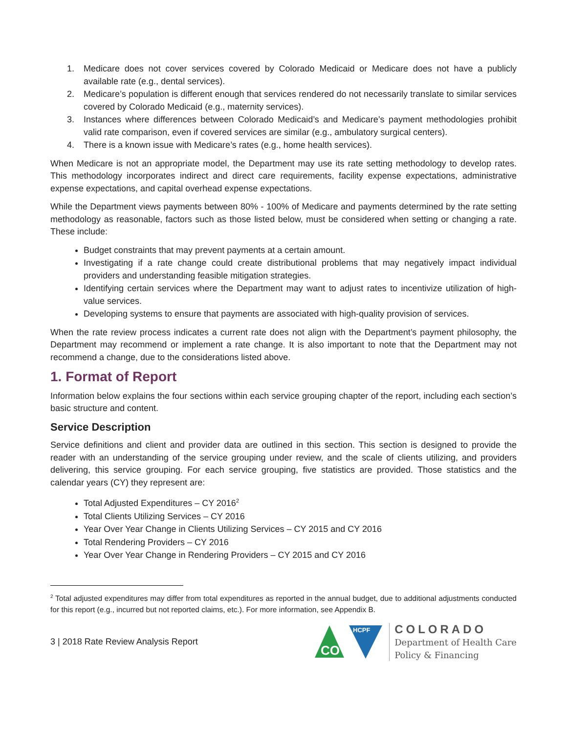1. Medicare does not cover services covered by Colorado Medicaid or Medicare does not have a publicly available rate (e.g., dental services).
2. Medicare’s population is different enough that services rendered do not necessarily translate to similar services covered by Colorado Medicaid (e.g., maternity services).
3. Instances where differences between Colorado Medicaid’s and Medicare’s payment methodologies prohibit valid rate comparison, even if covered services are similar (e.g., ambulatory surgical centers).
4. There is a known issue with Medicare’s rates (e.g., home health services).
When Medicare is not an appropriate model, the Department may use its rate setting methodology to develop rates. This methodology incorporates indirect and direct care requirements, facility expense expectations, administrative expense expectations, and capital overhead expense expectations.
While the Department views payments between 80% - 100% of Medicare and payments determined by the rate setting methodology as reasonable, factors such as those listed below, must be considered when setting or changing a rate. These include:
Budget constraints that may prevent payments at a certain amount.
Investigating if a rate change could create distributional problems that may negatively impact individual providers and understanding feasible mitigation strategies.
Identifying certain services where the Department may want to adjust rates to incentivize utilization of high-value services.
Developing systems to ensure that payments are associated with high-quality provision of services.
When the rate review process indicates a current rate does not align with the Department’s payment philosophy, the Department may recommend or implement a rate change. It is also important to note that the Department may not recommend a change, due to the considerations listed above.
1. Format of Report
Information below explains the four sections within each service grouping chapter of the report, including each section’s basic structure and content.
Service Description
Service definitions and client and provider data are outlined in this section. This section is designed to provide the reader with an understanding of the service grouping under review, and the scale of clients utilizing, and providers delivering, this service grouping. For each service grouping, five statistics are provided. Those statistics and the calendar years (CY) they represent are:
Total Adjusted Expenditures – CY 2016<sup>2</sup>
Total Clients Utilizing Services – CY 2016
Year Over Year Change in Clients Utilizing Services – CY 2015 and CY 2016
Total Rendering Providers – CY 2016
Year Over Year Change in Rendering Providers – CY 2015 and CY 2016
<sup>2</sup> Total adjusted expenditures may differ from total expenditures as reported in the annual budget, due to additional adjustments conducted for this report (e.g., incurred but not reported claims, etc.). For more information, see Appendix B.
3 | 2018 Rate Review Analysis Report
CO
HCPF
COLORADO
Department of Health Care
Policy & Financing